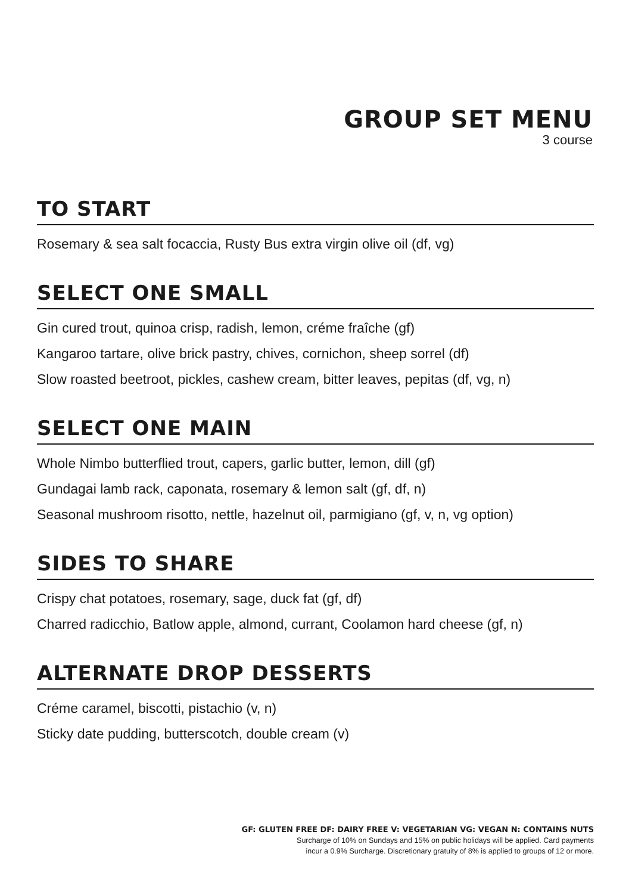GROUP SET MENU
3 course
TO START
Rosemary & sea salt focaccia, Rusty Bus extra virgin olive oil (df, vg)
SELECT ONE SMALL
Gin cured trout, quinoa crisp, radish, lemon, créme fraîche (gf)
Kangaroo tartare, olive brick pastry, chives, cornichon, sheep sorrel (df)
Slow roasted beetroot, pickles, cashew cream, bitter leaves, pepitas (df, vg, n)
SELECT ONE MAIN
Whole Nimbo butterflied trout, capers, garlic butter, lemon, dill (gf)
Gundagai lamb rack, caponata, rosemary & lemon salt (gf, df, n)
Seasonal mushroom risotto, nettle, hazelnut oil, parmigiano (gf, v, n, vg option)
SIDES TO SHARE
Crispy chat potatoes, rosemary, sage, duck fat (gf, df)
Charred radicchio, Batlow apple, almond, currant, Coolamon hard cheese (gf, n)
ALTERNATE DROP DESSERTS
Créme caramel, biscotti, pistachio (v, n)
Sticky date pudding, butterscotch, double cream (v)
GF: GLUTEN FREE DF: DAIRY FREE V: VEGETARIAN VG: VEGAN N: CONTAINS NUTS
Surcharge of 10% on Sundays and 15% on public holidays will be applied. Card payments
incur a 0.9% Surcharge. Discretionary gratuity of 8% is applied to groups of 12 or more.